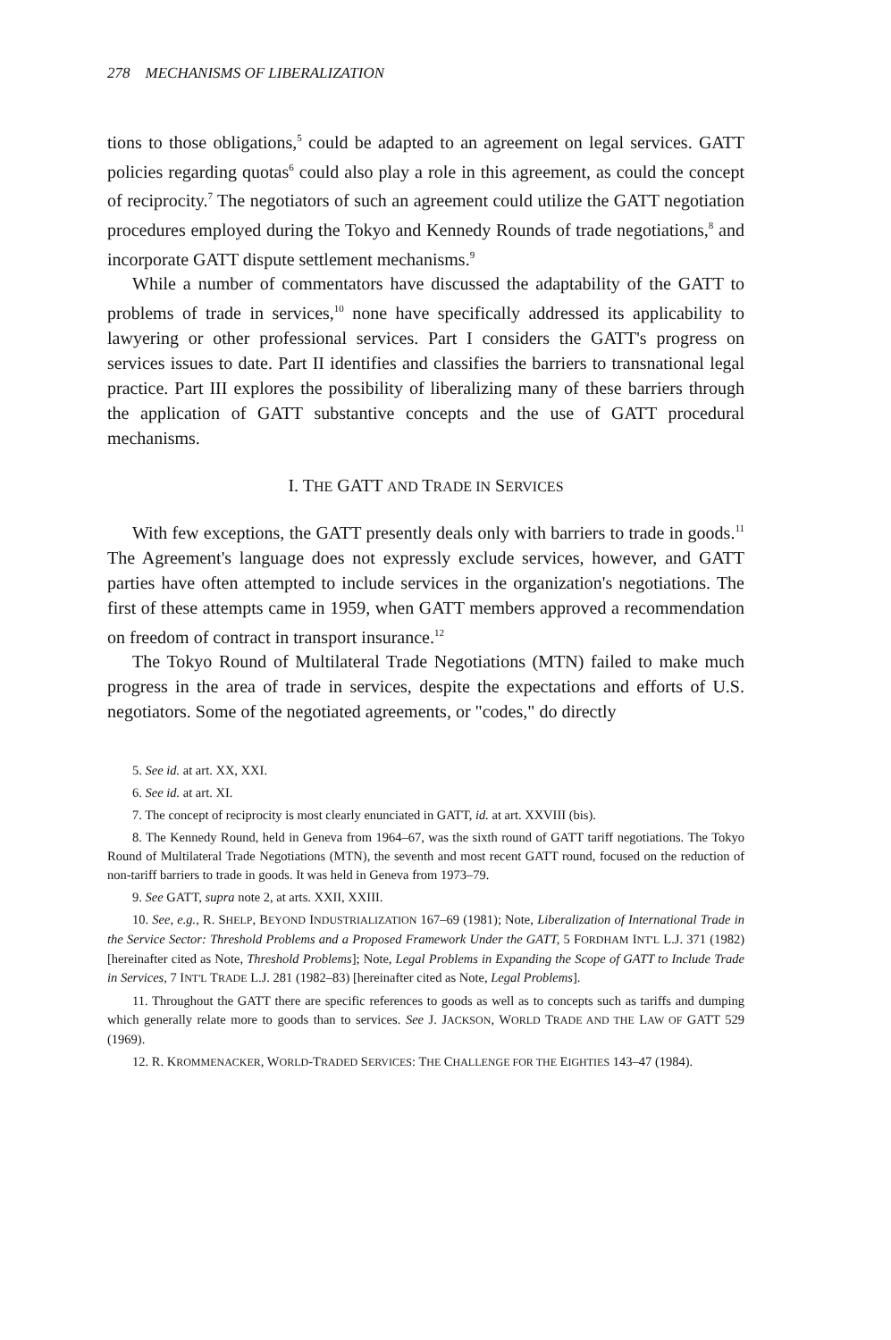278 MECHANISMS OF LIBERALIZATION
tions to those obligations,<sup>5</sup> could be adapted to an agreement on legal services. GATT policies regarding quotas<sup>6</sup> could also play a role in this agreement, as could the concept of reciprocity.<sup>7</sup> The negotiators of such an agreement could utilize the GATT negotiation procedures employed during the Tokyo and Kennedy Rounds of trade negotiations,<sup>8</sup> and incorporate GATT dispute settlement mechanisms.<sup>9</sup>
While a number of commentators have discussed the adaptability of the GATT to problems of trade in services,<sup>10</sup> none have specifically addressed its applicability to lawyering or other professional services. Part I considers the GATT's progress on services issues to date. Part II identifies and classifies the barriers to transnational legal practice. Part III explores the possibility of liberalizing many of these barriers through the application of GATT substantive concepts and the use of GATT procedural mechanisms.
I. THE GATT AND TRADE IN SERVICES
With few exceptions, the GATT presently deals only with barriers to trade in goods.<sup>11</sup> The Agreement's language does not expressly exclude services, however, and GATT parties have often attempted to include services in the organization's negotiations. The first of these attempts came in 1959, when GATT members approved a recommendation on freedom of contract in transport insurance.<sup>12</sup>
The Tokyo Round of Multilateral Trade Negotiations (MTN) failed to make much progress in the area of trade in services, despite the expectations and efforts of U.S. negotiators. Some of the negotiated agreements, or "codes," do directly
5. See id. at art. XX, XXI.
6. See id. at art. XI.
7. The concept of reciprocity is most clearly enunciated in GATT, id. at art. XXVIII (bis).
8. The Kennedy Round, held in Geneva from 1964–67, was the sixth round of GATT tariff negotiations. The Tokyo Round of Multilateral Trade Negotiations (MTN), the seventh and most recent GATT round, focused on the reduction of non-tariff barriers to trade in goods. It was held in Geneva from 1973–79.
9. See GATT, supra note 2, at arts. XXII, XXIII.
10. See, e.g., R. SHELP, BEYOND INDUSTRIALIZATION 167–69 (1981); Note, Liberalization of International Trade in the Service Sector: Threshold Problems and a Proposed Framework Under the GATT, 5 FORDHAM INT'L L.J. 371 (1982) [hereinafter cited as Note, Threshold Problems]; Note, Legal Problems in Expanding the Scope of GATT to Include Trade in Services, 7 INT'L TRADE L.J. 281 (1982–83) [hereinafter cited as Note, Legal Problems].
11. Throughout the GATT there are specific references to goods as well as to concepts such as tariffs and dumping which generally relate more to goods than to services. See J. JACKSON, WORLD TRADE AND THE LAW OF GATT 529 (1969).
12. R. KROMMENACKER, WORLD-TRADED SERVICES: THE CHALLENGE FOR THE EIGHTIES 143–47 (1984).